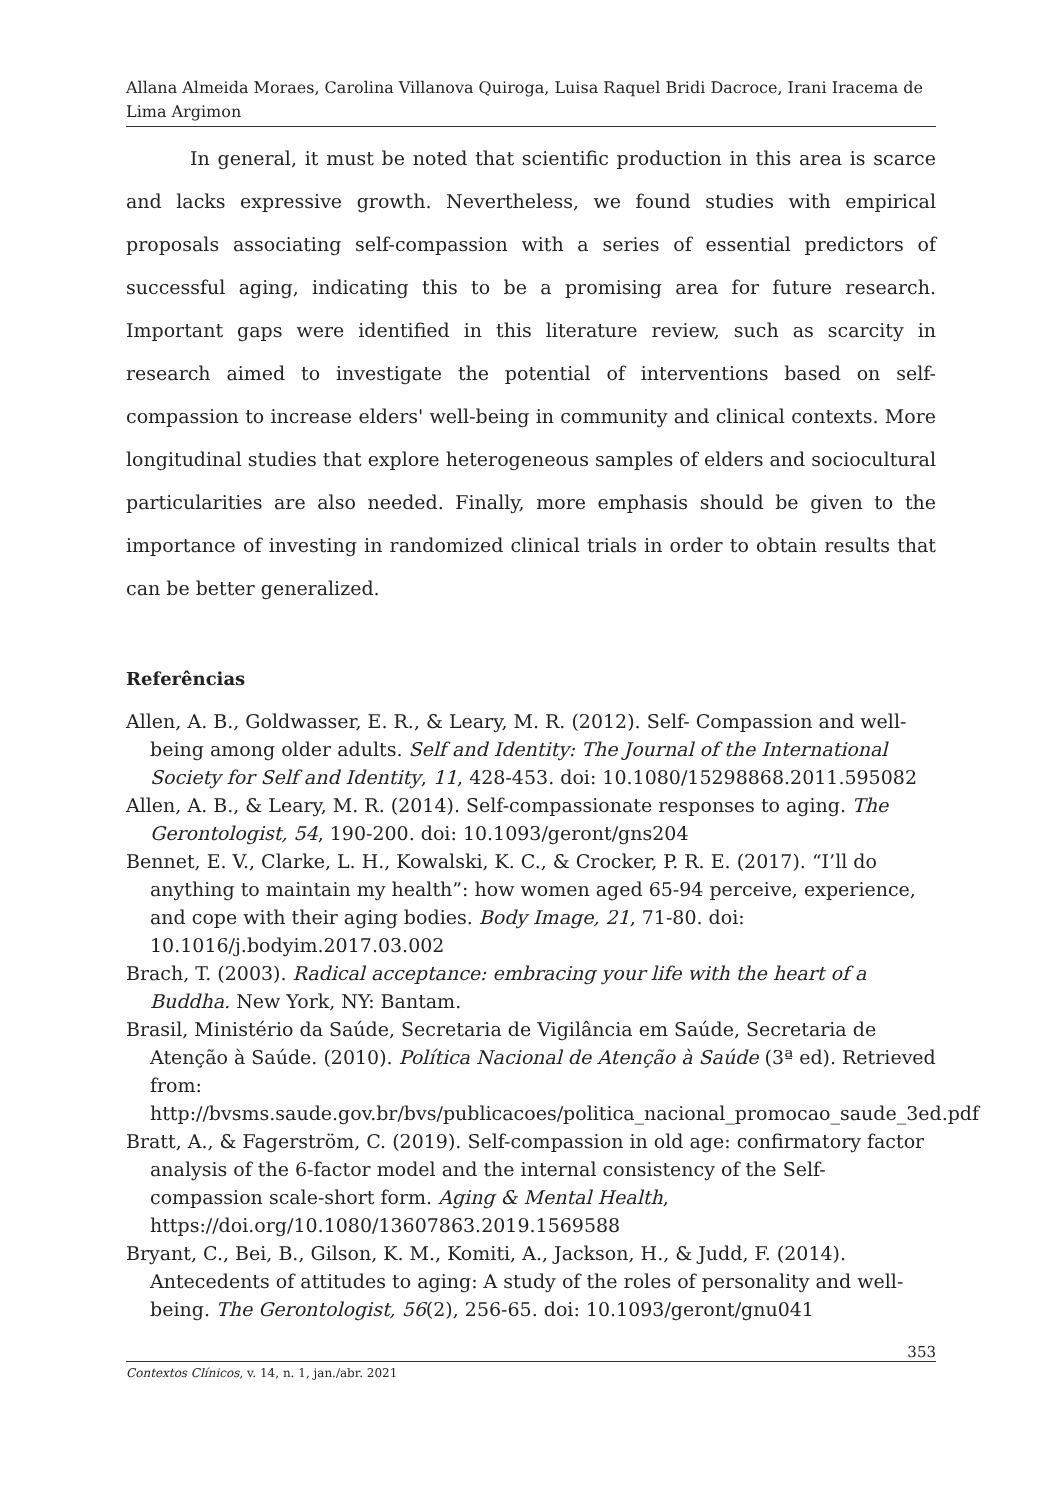Allana Almeida Moraes, Carolina Villanova Quiroga, Luisa Raquel Bridi Dacroce, Irani Iracema de Lima Argimon
In general, it must be noted that scientific production in this area is scarce and lacks expressive growth. Nevertheless, we found studies with empirical proposals associating self-compassion with a series of essential predictors of successful aging, indicating this to be a promising area for future research. Important gaps were identified in this literature review, such as scarcity in research aimed to investigate the potential of interventions based on self-compassion to increase elders' well-being in community and clinical contexts. More longitudinal studies that explore heterogeneous samples of elders and sociocultural particularities are also needed. Finally, more emphasis should be given to the importance of investing in randomized clinical trials in order to obtain results that can be better generalized.
Referências
Allen, A. B., Goldwasser, E. R., & Leary, M. R. (2012). Self- Compassion and well-being among older adults. Self and Identity: The Journal of the International Society for Self and Identity, 11, 428-453. doi: 10.1080/15298868.2011.595082
Allen, A. B., & Leary, M. R. (2014). Self-compassionate responses to aging. The Gerontologist, 54, 190-200. doi: 10.1093/geront/gns204
Bennet, E. V., Clarke, L. H., Kowalski, K. C., & Crocker, P. R. E. (2017). “I’ll do anything to maintain my health”: how women aged 65-94 perceive, experience, and cope with their aging bodies. Body Image, 21, 71-80. doi: 10.1016/j.bodyim.2017.03.002
Brach, T. (2003). Radical acceptance: embracing your life with the heart of a Buddha. New York, NY: Bantam.
Brasil, Ministério da Saúde, Secretaria de Vigilância em Saúde, Secretaria de Atenção à Saúde. (2010). Política Nacional de Atenção à Saúde (3ª ed). Retrieved from: http://bvsms.saude.gov.br/bvs/publicacoes/politica_nacional_promocao_saude_3ed.pdf
Bratt, A., & Fagerström, C. (2019). Self-compassion in old age: confirmatory factor analysis of the 6-factor model and the internal consistency of the Self-compassion scale-short form. Aging & Mental Health, https://doi.org/10.1080/13607863.2019.1569588
Bryant, C., Bei, B., Gilson, K. M., Komiti, A., Jackson, H., & Judd, F. (2014). Antecedents of attitudes to aging: A study of the roles of personality and well-being. The Gerontologist, 56(2), 256-65. doi: 10.1093/geront/gnu041
353
Contextos Clínicos, v. 14, n. 1, jan./abr. 2021